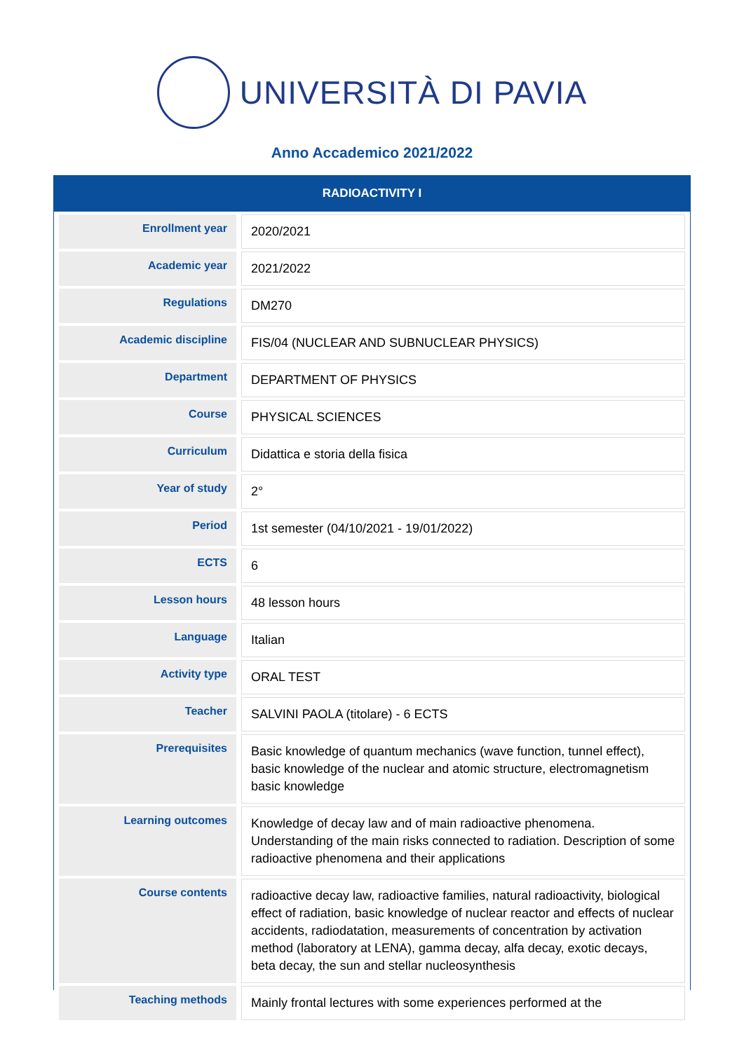UNIVERSITÀ DI PAVIA
Anno Accademico 2021/2022
RADIOACTIVITY I
| Enrollment year | 2020/2021 |
| Academic year | 2021/2022 |
| Regulations | DM270 |
| Academic discipline | FIS/04 (NUCLEAR AND SUBNUCLEAR PHYSICS) |
| Department | DEPARTMENT OF PHYSICS |
| Course | PHYSICAL SCIENCES |
| Curriculum | Didattica e storia della fisica |
| Year of study | 2° |
| Period | 1st semester (04/10/2021 - 19/01/2022) |
| ECTS | 6 |
| Lesson hours | 48 lesson hours |
| Language | Italian |
| Activity type | ORAL TEST |
| Teacher | SALVINI PAOLA (titolare) - 6 ECTS |
| Prerequisites | Basic knowledge of quantum mechanics (wave function, tunnel effect), basic knowledge of the nuclear and atomic structure, electromagnetism basic knowledge |
| Learning outcomes | Knowledge of decay law and of main radioactive phenomena. Understanding of the main risks connected to radiation. Description of some radioactive phenomena and their applications |
| Course contents | radioactive decay law, radioactive families, natural radioactivity, biological effect of radiation, basic knowledge of nuclear reactor and effects of nuclear accidents, radiodatation, measurements of concentration by activation method (laboratory at LENA), gamma decay, alfa decay, exotic decays, beta decay, the sun and stellar nucleosynthesis |
| Teaching methods | Mainly frontal lectures with some experiences performed at the |